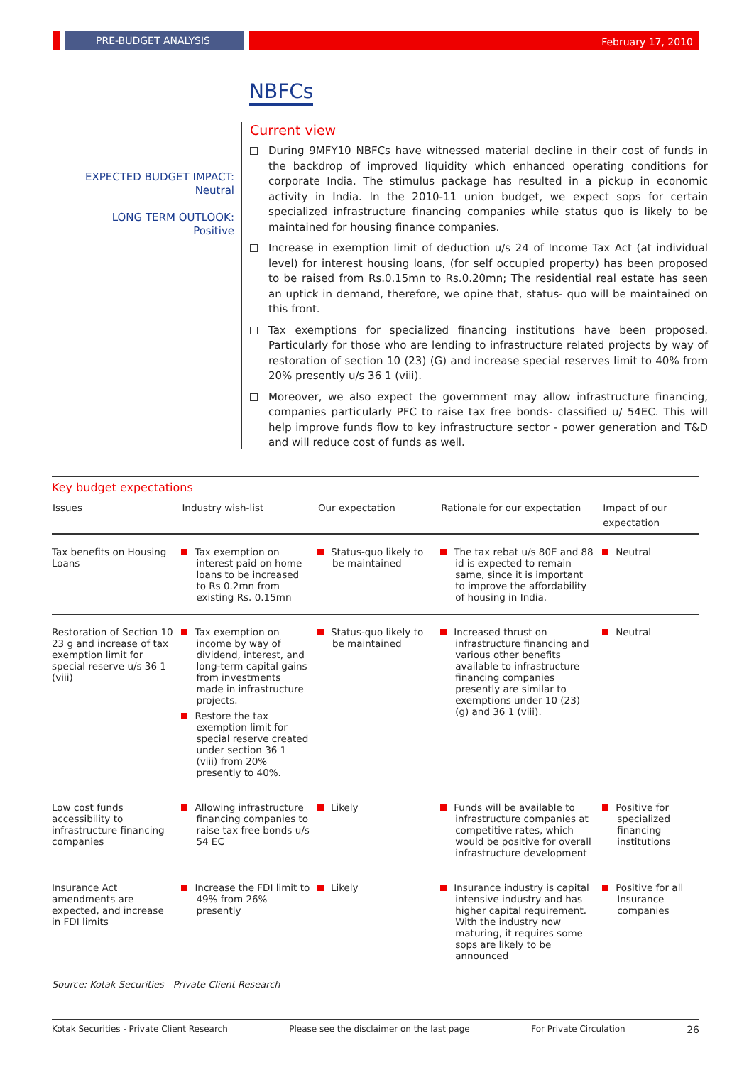PRE-BUDGET ANALYSIS February 17, 2010
NBFCs
EXPECTED BUDGET IMPACT:
Neutral
LONG TERM OUTLOOK:
Positive
Current view
During 9MFY10 NBFCs have witnessed material decline in their cost of funds in the backdrop of improved liquidity which enhanced operating conditions for corporate India. The stimulus package has resulted in a pickup in economic activity in India. In the 2010-11 union budget, we expect sops for certain specialized infrastructure financing companies while status quo is likely to be maintained for housing finance companies.
Increase in exemption limit of deduction u/s 24 of Income Tax Act (at individual level) for interest housing loans, (for self occupied property) has been proposed to be raised from Rs.0.15mn to Rs.0.20mn; The residential real estate has seen an uptick in demand, therefore, we opine that, status- quo will be maintained on this front.
Tax exemptions for specialized financing institutions have been proposed. Particularly for those who are lending to infrastructure related projects by way of restoration of section 10 (23) (G) and increase special reserves limit to 40% from 20% presently u/s 36 1 (viii).
Moreover, we also expect the government may allow infrastructure financing, companies particularly PFC to raise tax free bonds- classified u/ 54EC. This will help improve funds flow to key infrastructure sector - power generation and T&D and will reduce cost of funds as well.
Key budget expectations
| Issues | Industry wish-list | Our expectation | Rationale for our expectation | Impact of our expectation |
| --- | --- | --- | --- | --- |
| Tax benefits on Housing Loans | Tax exemption on interest paid on home loans to be increased to Rs 0.2mn from existing Rs. 0.15mn | Status-quo likely to be maintained | The tax rebat u/s 80E and 88 id is expected to remain same, since it is important to improve the affordability of housing in India. | Neutral |
| Restoration of Section 10 23 g and increase of tax exemption limit for special reserve u/s 36 1 (viii) | Tax exemption on income by way of dividend, interest, and long-term capital gains from investments made in infrastructure projects. Restore the tax exemption limit for special reserve created under section 36 1 (viii) from 20% presently to 40%. | Status-quo likely to be maintained | Increased thrust on infrastructure financing and various other benefits available to infrastructure financing companies presently are similar to exemptions under 10 (23) (g) and 36 1 (viii). | Neutral |
| Low cost funds accessibility to infrastructure financing companies | Allowing infrastructure financing companies to raise tax free bonds u/s 54 EC | Likely | Funds will be available to infrastructure companies at competitive rates, which would be positive for overall infrastructure development | Positive for specialized financing institutions |
| Insurance Act amendments are expected, and increase in FDI limits | Increase the FDI limit to 49% from 26% presently | Likely | Insurance industry is capital intensive industry and has higher capital requirement. With the industry now maturing, it requires some sops are likely to be announced | Positive for all Insurance companies |
Source: Kotak Securities - Private Client Research
Kotak Securities - Private Client Research Please see the disclaimer on the last page For Private Circulation 26